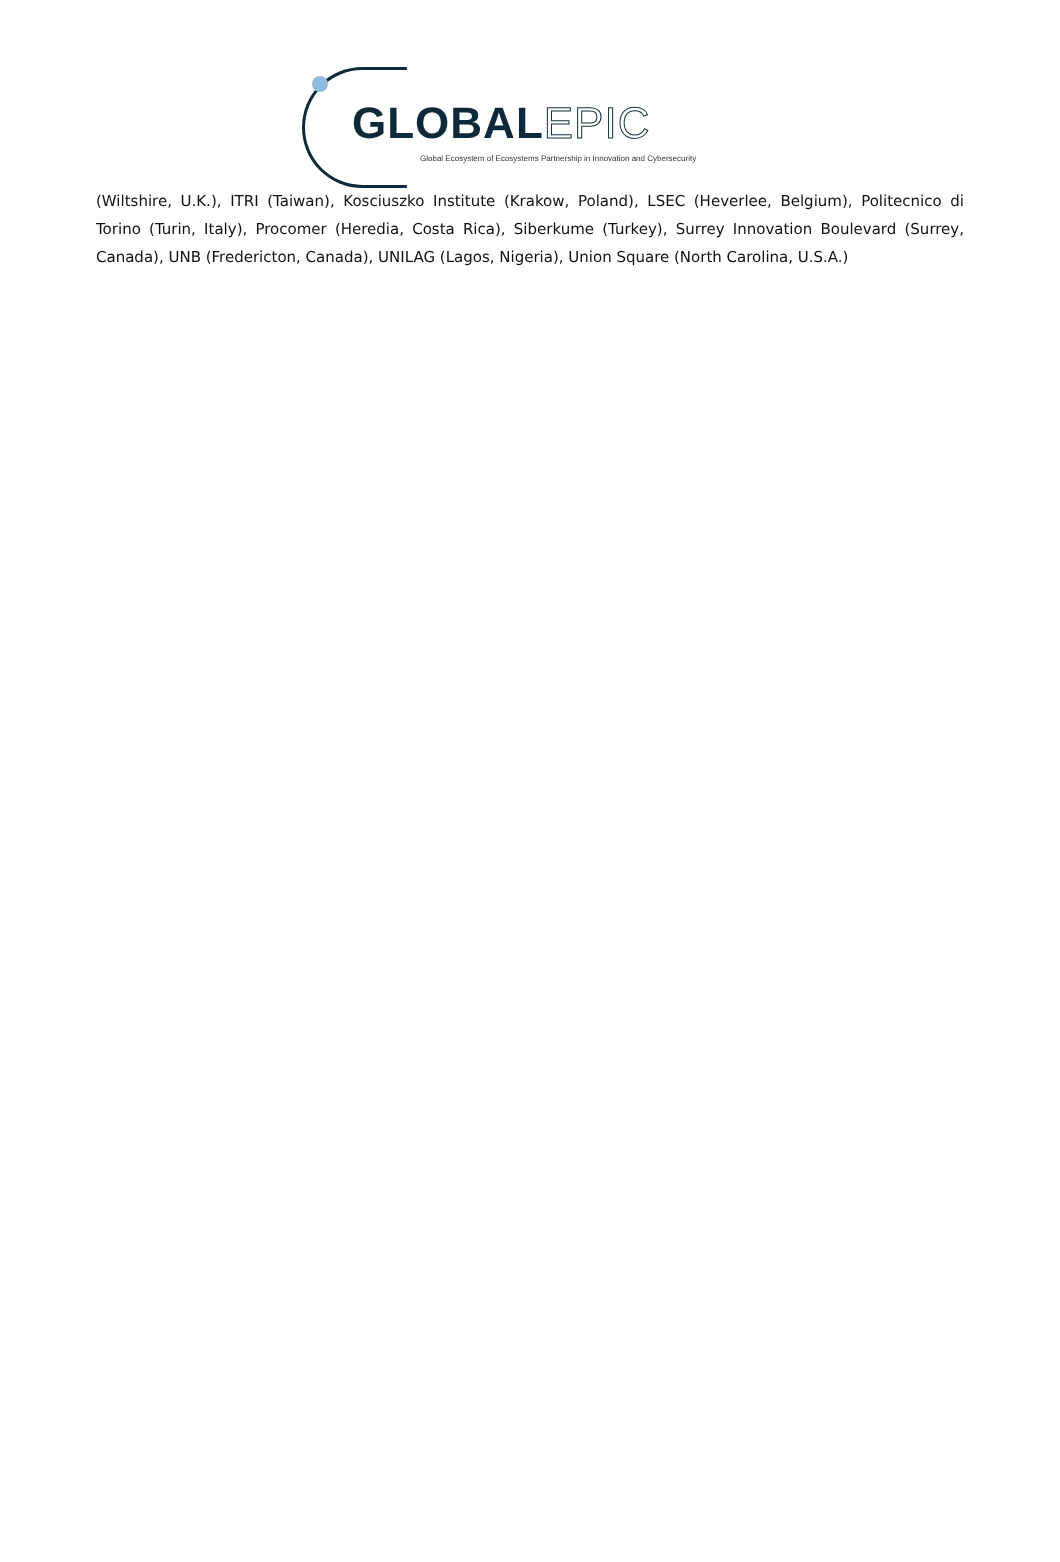GLOBALEPIC
Global Ecosystem of Ecosystems Partnership in Innovation and Cybersecurity
(Wiltshire, U.K.), ITRI (Taiwan), Kosciuszko Institute (Krakow, Poland), LSEC (Heverlee, Belgium), Politecnico di Torino (Turin, Italy), Procomer (Heredia, Costa Rica), Siberkume (Turkey), Surrey Innovation Boulevard (Surrey, Canada), UNB (Fredericton, Canada), UNILAG (Lagos, Nigeria), Union Square (North Carolina, U.S.A.)